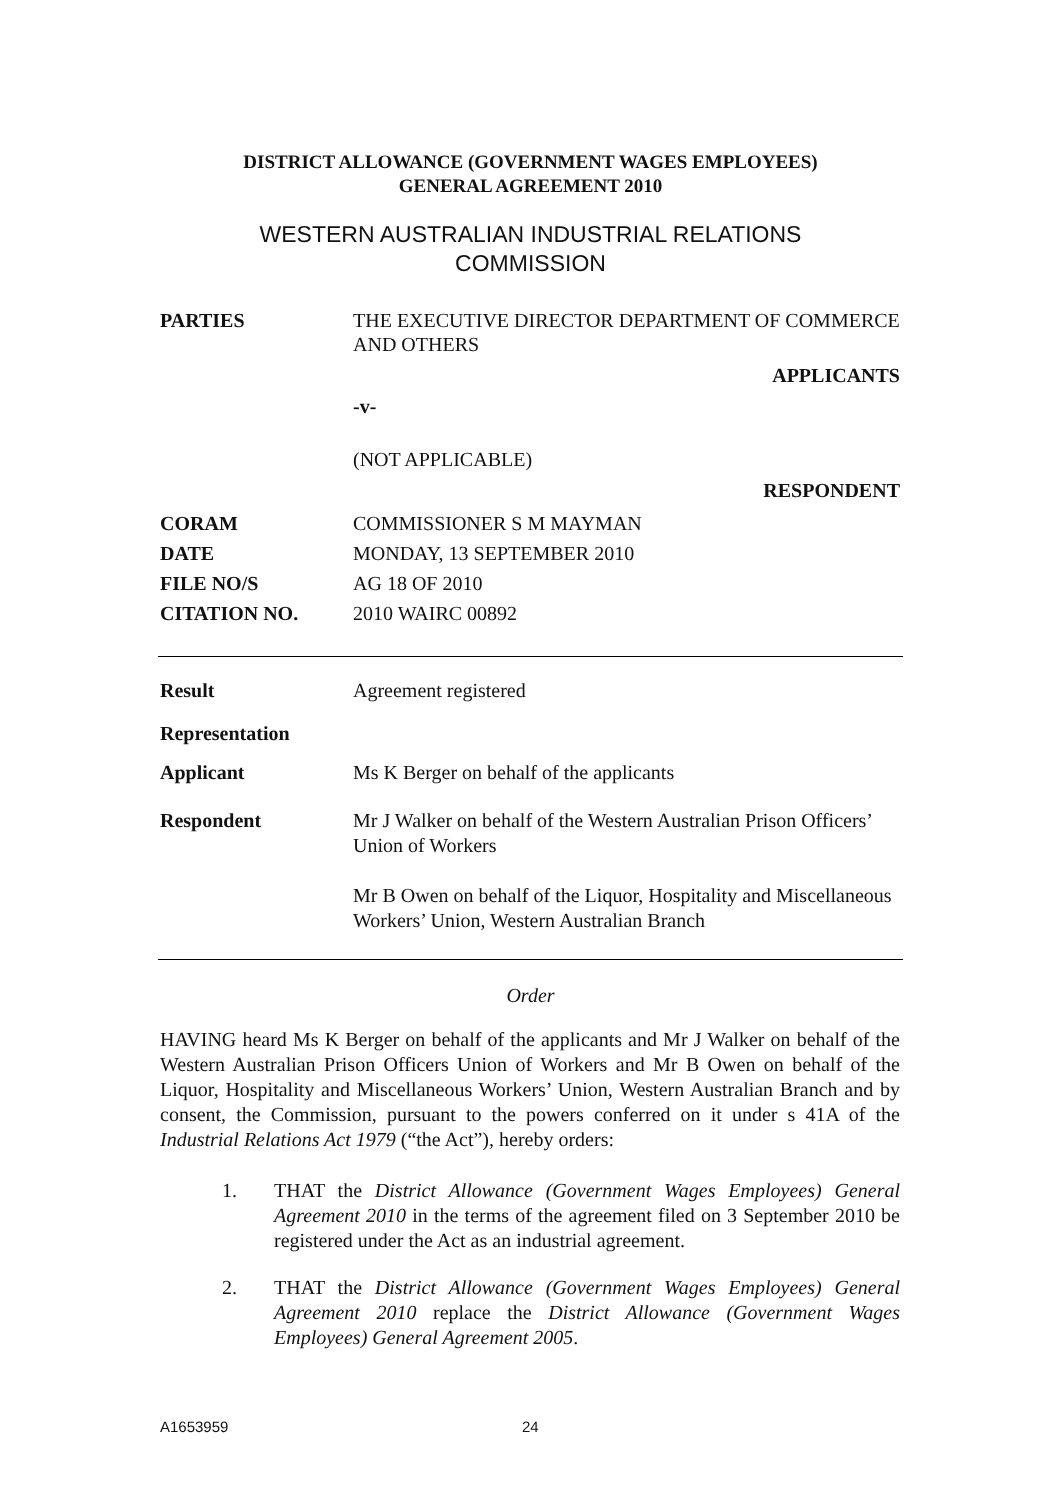DISTRICT ALLOWANCE (GOVERNMENT WAGES EMPLOYEES)
GENERAL AGREEMENT 2010
WESTERN AUSTRALIAN INDUSTRIAL RELATIONS
COMMISSION
PARTIES THE EXECUTIVE DIRECTOR DEPARTMENT OF COMMERCE AND OTHERS
APPLICANTS
-v-
(NOT APPLICABLE)
RESPONDENT
CORAM COMMISSIONER S M MAYMAN
DATE MONDAY, 13 SEPTEMBER 2010
FILE NO/S AG 18 OF 2010
CITATION NO. 2010 WAIRC 00892
Result Agreement registered
Representation
Applicant Ms K Berger on behalf of the applicants
Respondent Mr J Walker on behalf of the Western Australian Prison Officers’ Union of Workers
Mr B Owen on behalf of the Liquor, Hospitality and Miscellaneous Workers’ Union, Western Australian Branch
Order
HAVING heard Ms K Berger on behalf of the applicants and Mr J Walker on behalf of the Western Australian Prison Officers Union of Workers and Mr B Owen on behalf of the Liquor, Hospitality and Miscellaneous Workers’ Union, Western Australian Branch and by consent, the Commission, pursuant to the powers conferred on it under s 41A of the Industrial Relations Act 1979 (“the Act”), hereby orders:
1. THAT the District Allowance (Government Wages Employees) General Agreement 2010 in the terms of the agreement filed on 3 September 2010 be registered under the Act as an industrial agreement.
2. THAT the District Allowance (Government Wages Employees) General Agreement 2010 replace the District Allowance (Government Wages Employees) General Agreement 2005.
A1653959 24